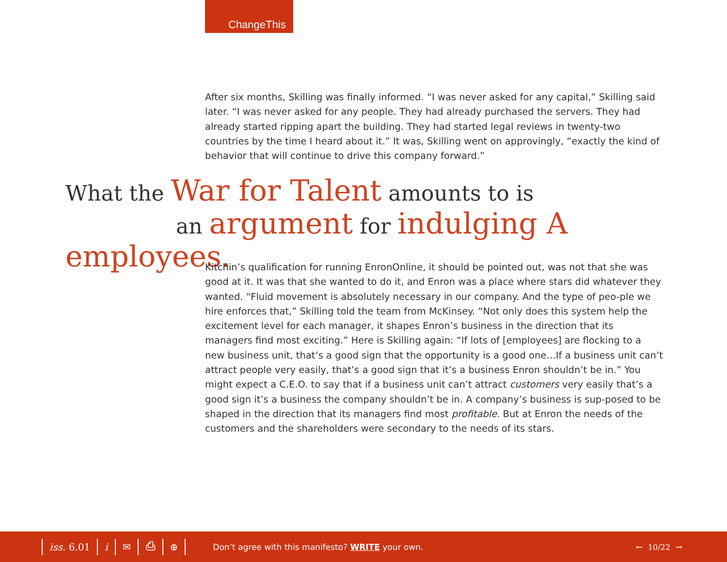ChangeThis
After six months, Skilling was finally informed. “I was never asked for any capital,” Skilling said later. “I was never asked for any people. They had already purchased the servers. They had already started ripping apart the building. They had started legal reviews in twenty-two countries by the time I heard about it.” It was, Skilling went on approvingly, “exactly the kind of behavior that will continue to drive this company forward.”
What the War for Talent amounts to is
an argument for indulging A employees.
Kitchin’s qualification for running EnronOnline, it should be pointed out, was not that she was good at it. It was that she wanted to do it, and Enron was a place where stars did whatever they wanted. “Fluid movement is absolutely necessary in our company. And the type of peo-ple we hire enforces that,” Skilling told the team from McKinsey. “Not only does this system help the excitement level for each manager, it shapes Enron’s business in the direction that its managers find most exciting.” Here is Skilling again: “If lots of [employees] are flocking to a new business unit, that’s a good sign that the opportunity is a good one…If a business unit can’t attract people very easily, that’s a good sign that it’s a business Enron shouldn’t be in.” You might expect a C.E.O. to say that if a business unit can’t attract customers very easily that’s a good sign it’s a business the company shouldn’t be in. A company’s business is sup-posed to be shaped in the direction that its managers find most profitable. But at Enron the needs of the customers and the shareholders were secondary to the needs of its stars.
iss. 6.01 i ✉ ⎙ ⊕ Don’t agree with this manifesto? WRITE your own. ← 10/22 →